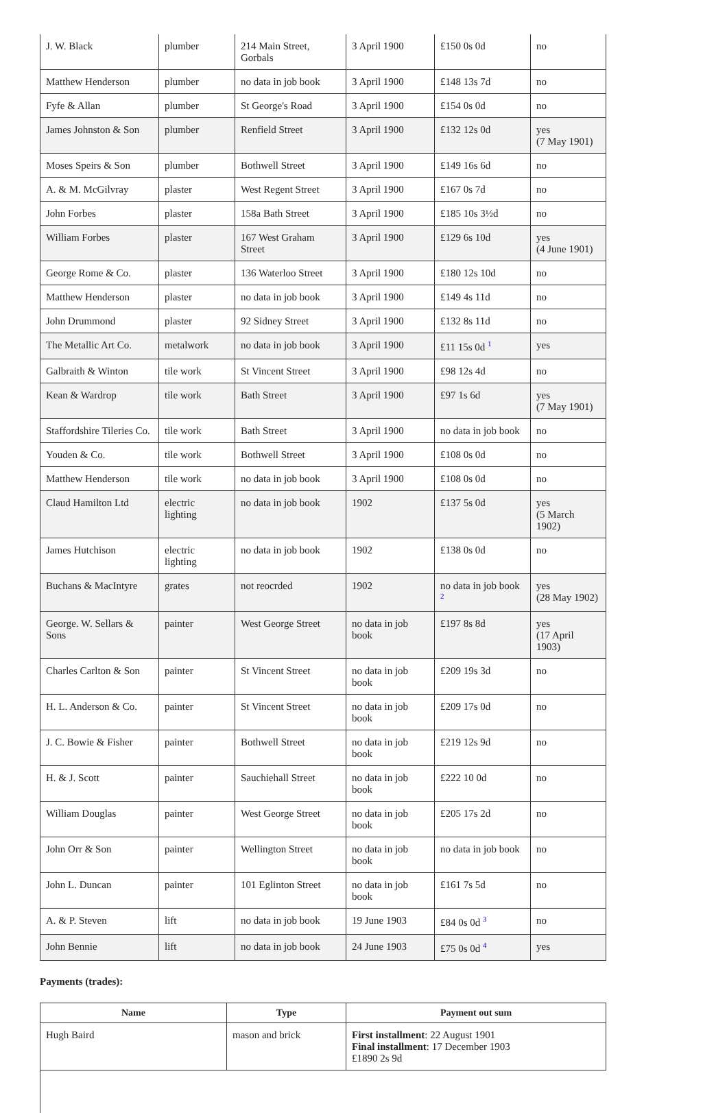| J. W. Black | plumber | 214 Main Street, Gorbals | 3 April 1900 | £150 0s 0d | no |
| Matthew Henderson | plumber | no data in job book | 3 April 1900 | £148 13s 7d | no |
| Fyfe & Allan | plumber | St George's Road | 3 April 1900 | £154 0s 0d | no |
| James Johnston & Son | plumber | Renfield Street | 3 April 1900 | £132 12s 0d | yes (7 May 1901) |
| Moses Speirs & Son | plumber | Bothwell Street | 3 April 1900 | £149 16s 6d | no |
| A. & M. McGilvray | plaster | West Regent Street | 3 April 1900 | £167 0s 7d | no |
| John Forbes | plaster | 158a Bath Street | 3 April 1900 | £185 10s 3½d | no |
| William Forbes | plaster | 167 West Graham Street | 3 April 1900 | £129 6s 10d | yes (4 June 1901) |
| George Rome & Co. | plaster | 136 Waterloo Street | 3 April 1900 | £180 12s 10d | no |
| Matthew Henderson | plaster | no data in job book | 3 April 1900 | £149 4s 11d | no |
| John Drummond | plaster | 92 Sidney Street | 3 April 1900 | £132 8s 11d | no |
| The Metallic Art Co. | metalwork | no data in job book | 3 April 1900 | £11 15s 0d <sup>1</sup> | yes |
| Galbraith & Winton | tile work | St Vincent Street | 3 April 1900 | £98 12s 4d | no |
| Kean & Wardrop | tile work | Bath Street | 3 April 1900 | £97 1s 6d | yes (7 May 1901) |
| Staffordshire Tileries Co. | tile work | Bath Street | 3 April 1900 | no data in job book | no |
| Youden & Co. | tile work | Bothwell Street | 3 April 1900 | £108 0s 0d | no |
| Matthew Henderson | tile work | no data in job book | 3 April 1900 | £108 0s 0d | no |
| Claud Hamilton Ltd | electric lighting | no data in job book | 1902 | £137 5s 0d | yes (5 March 1902) |
| James Hutchison | electric lighting | no data in job book | 1902 | £138 0s 0d | no |
| Buchans & MacIntyre | grates | not reocrded | 1902 | no data in job book <sup>2</sup> | yes (28 May 1902) |
| George. W. Sellars & Sons | painter | West George Street | no data in job book | £197 8s 8d | yes (17 April 1903) |
| Charles Carlton & Son | painter | St Vincent Street | no data in job book | £209 19s 3d | no |
| H. L. Anderson & Co. | painter | St Vincent Street | no data in job book | £209 17s 0d | no |
| J. C. Bowie & Fisher | painter | Bothwell Street | no data in job book | £219 12s 9d | no |
| H. & J. Scott | painter | Sauchiehall Street | no data in job book | £222 10 0d | no |
| William Douglas | painter | West George Street | no data in job book | £205 17s 2d | no |
| John Orr & Son | painter | Wellington Street | no data in job book | no data in job book | no |
| John L. Duncan | painter | 101 Eglinton Street | no data in job book | £161 7s 5d | no |
| A. & P. Steven | lift | no data in job book | 19 June 1903 | £84 0s 0d <sup>3</sup> | no |
| John Bennie | lift | no data in job book | 24 June 1903 | £75 0s 0d <sup>4</sup> | yes |
Payments (trades):
| Name | Type | Payment out sum |
| --- | --- | --- |
| Hugh Baird | mason and brick | First installment : 22 August 1901 Final installment : 17 December 1903 £1890 2s 9d |